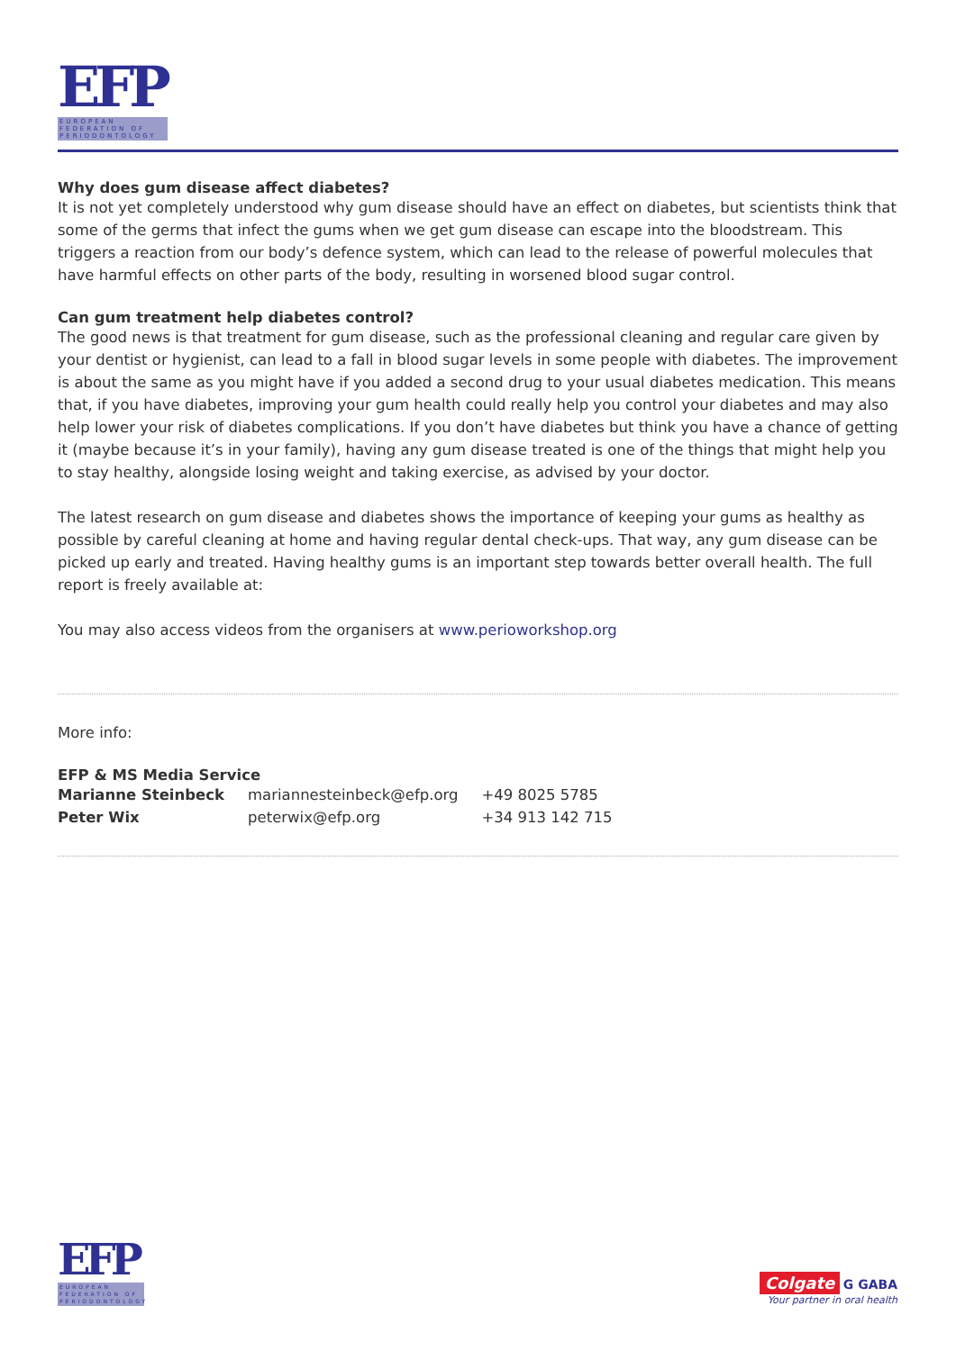EFP
EUROPEAN
FEDERATION OF
PERIODONTOLOGY
Why does gum disease affect diabetes?
It is not yet completely understood why gum disease should have an effect on diabetes, but scientists think that some of the germs that infect the gums when we get gum disease can escape into the bloodstream. This triggers a reaction from our body’s defence system, which can lead to the release of powerful molecules that have harmful effects on other parts of the body, resulting in worsened blood sugar control.
Can gum treatment help diabetes control?
The good news is that treatment for gum disease, such as the professional cleaning and regular care given by your dentist or hygienist, can lead to a fall in blood sugar levels in some people with diabetes. The improvement is about the same as you might have if you added a second drug to your usual diabetes medication. This means that, if you have diabetes, improving your gum health could really help you control your diabetes and may also help lower your risk of diabetes complications. If you don’t have diabetes but think you have a chance of getting it (maybe because it’s in your family), having any gum disease treated is one of the things that might help you to stay healthy, alongside losing weight and taking exercise, as advised by your doctor.
The latest research on gum disease and diabetes shows the importance of keeping your gums as healthy as possible by careful cleaning at home and having regular dental check-ups. That way, any gum disease can be picked up early and treated. Having healthy gums is an important step towards better overall health. The full report is freely available at:
You may also access videos from the organisers at www.perioworkshop.org
More info:
EFP & MS Media Service
| Marianne Steinbeck | mariannesteinbeck@efp.org | +49 8025 5785 |
| Peter Wix | peterwix@efp.org | +34 913 142 715 |
EFP
EUROPEAN
FEDERATION OF
PERIODONTOLOGY
Colgate G GABA
Your partner in oral health